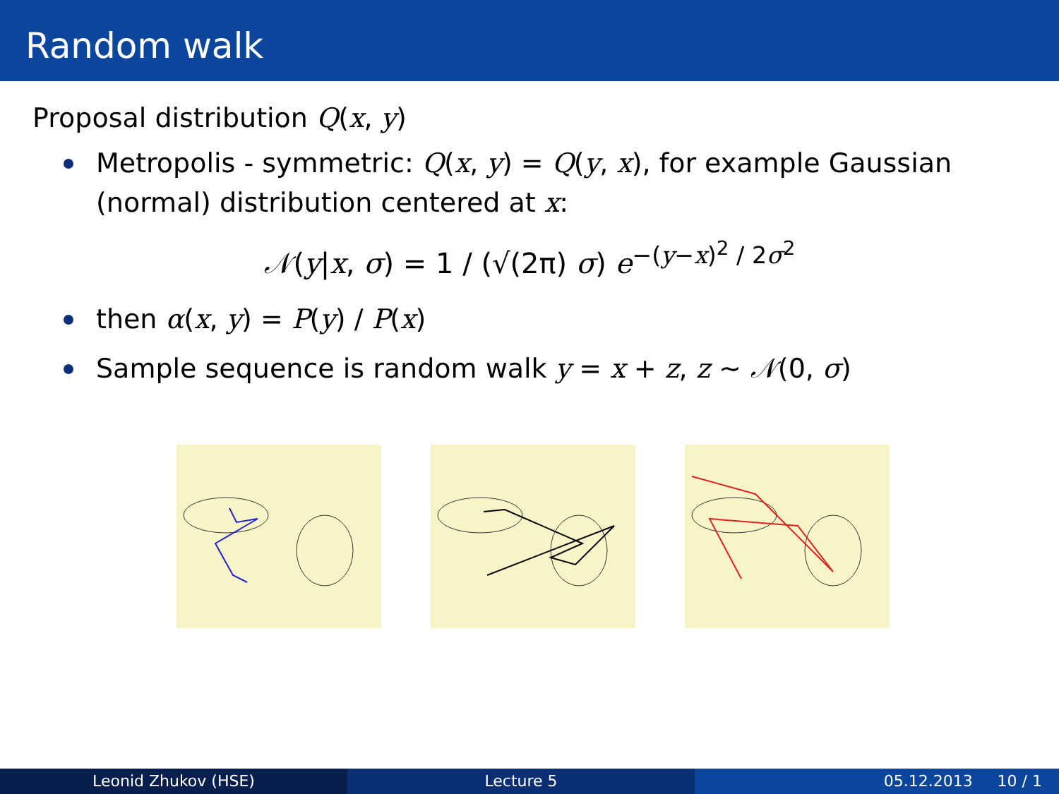Random walk
Proposal distribution Q(x, y)
Metropolis - symmetric: Q(x, y) = Q(y, x), for example Gaussian (normal) distribution centered at x:
𝒩(y|x, σ) = 1 / (√(2π) σ) e<sup>−(y−x)<sup>2</sup> / 2σ<sup>2</sup></sup>
then α(x, y) = P(y) / P(x)
Sample sequence is random walk y = x + z, z ∼ 𝒩(0, σ)
Leonid Zhukov (HSE) Lecture 5 05.12.2013 10 / 1